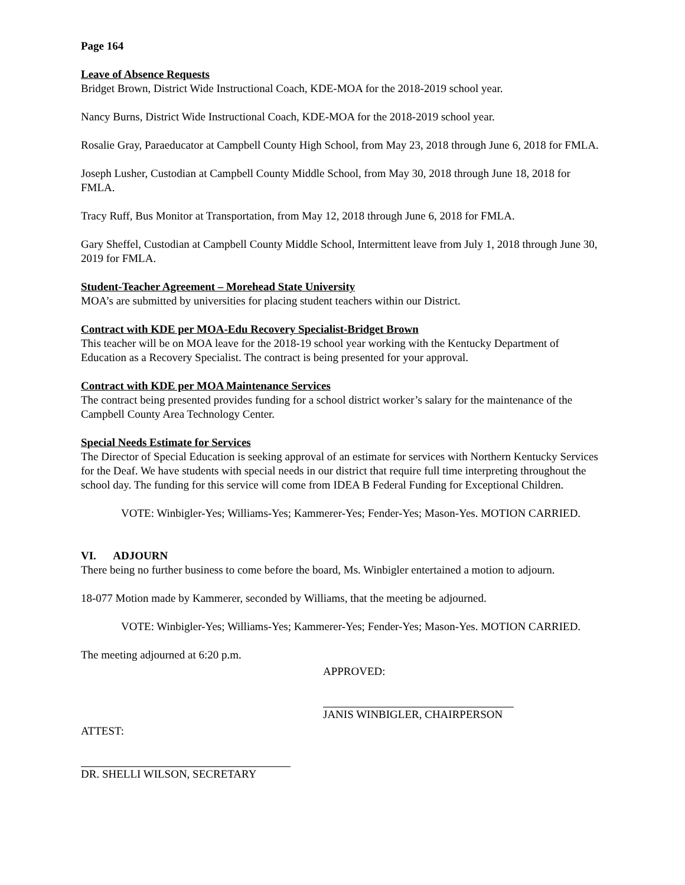Page 164
Leave of Absence Requests
Bridget Brown, District Wide Instructional Coach, KDE-MOA for the 2018-2019 school year.
Nancy Burns, District Wide Instructional Coach, KDE-MOA for the 2018-2019 school year.
Rosalie Gray, Paraeducator at Campbell County High School, from May 23, 2018 through June 6, 2018 for FMLA.
Joseph Lusher, Custodian at Campbell County Middle School, from May 30, 2018 through June 18, 2018 for FMLA.
Tracy Ruff, Bus Monitor at Transportation, from May 12, 2018 through June 6, 2018 for FMLA.
Gary Sheffel, Custodian at Campbell County Middle School, Intermittent leave from July 1, 2018 through June 30, 2019 for FMLA.
Student-Teacher Agreement – Morehead State University
MOA’s are submitted by universities for placing student teachers within our District.
Contract with KDE per MOA-Edu Recovery Specialist-Bridget Brown
This teacher will be on MOA leave for the 2018-19 school year working with the Kentucky Department of Education as a Recovery Specialist. The contract is being presented for your approval.
Contract with KDE per MOA Maintenance Services
The contract being presented provides funding for a school district worker’s salary for the maintenance of the Campbell County Area Technology Center.
Special Needs Estimate for Services
The Director of Special Education is seeking approval of an estimate for services with Northern Kentucky Services for the Deaf. We have students with special needs in our district that require full time interpreting throughout the school day. The funding for this service will come from IDEA B Federal Funding for Exceptional Children.
VOTE: Winbigler-Yes; Williams-Yes; Kammerer-Yes; Fender-Yes; Mason-Yes. MOTION CARRIED.
VI. ADJOURN
There being no further business to come before the board, Ms. Winbigler entertained a motion to adjourn.
18-077 Motion made by Kammerer, seconded by Williams, that the meeting be adjourned.
VOTE: Winbigler-Yes; Williams-Yes; Kammerer-Yes; Fender-Yes; Mason-Yes. MOTION CARRIED.
The meeting adjourned at 6:20 p.m.
APPROVED:
JANIS WINBIGLER, CHAIRPERSON
ATTEST:
DR. SHELLI WILSON, SECRETARY